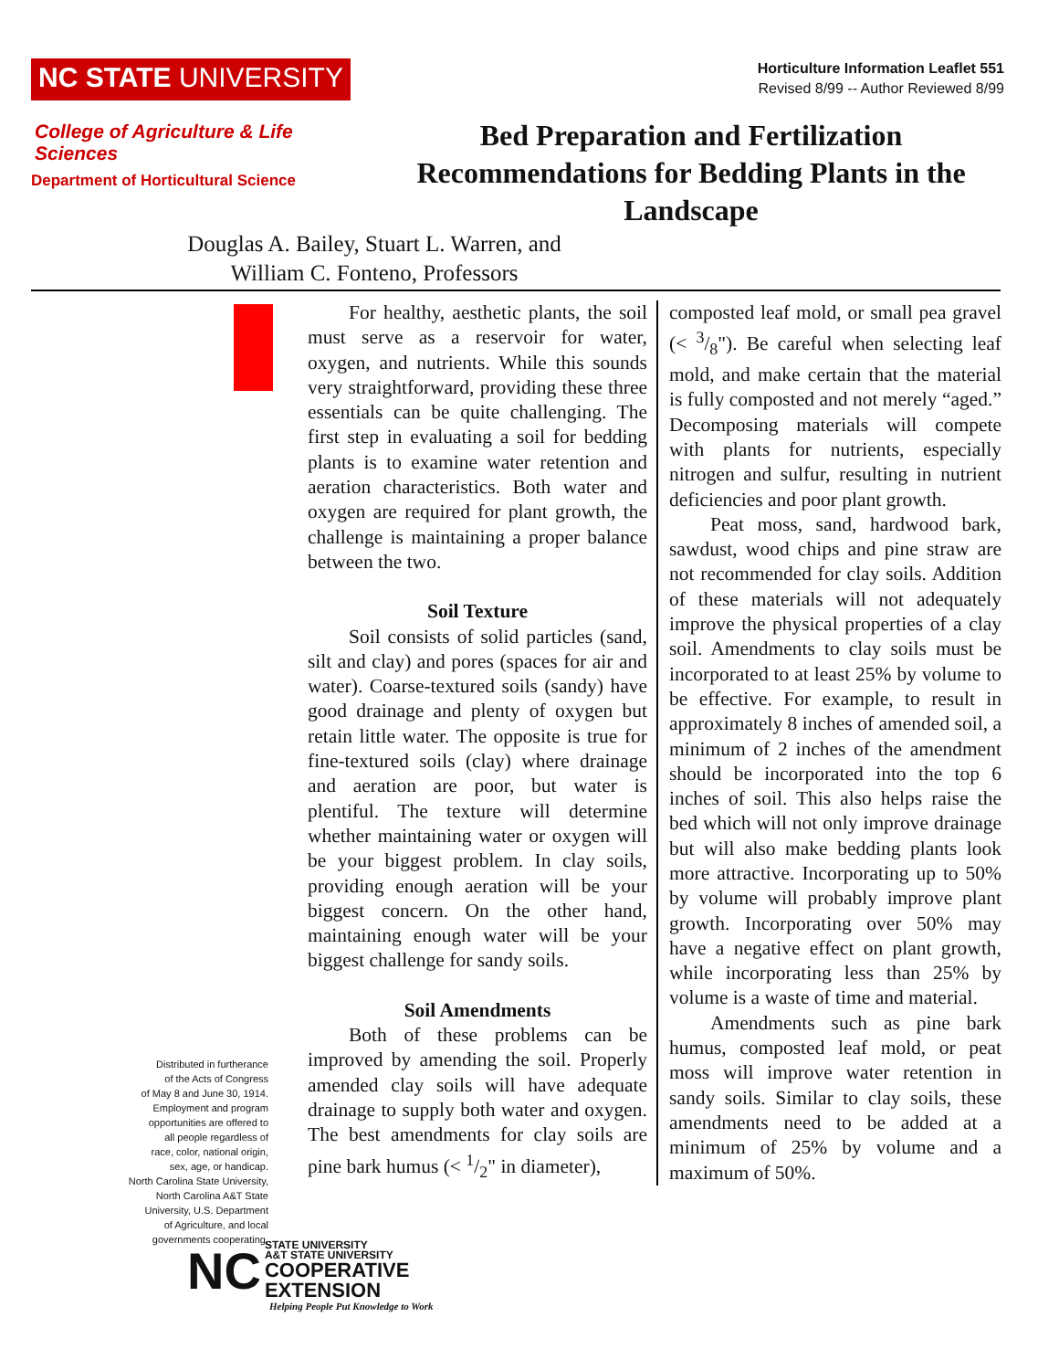NC STATE UNIVERSITY
Horticulture Information Leaflet 551
Revised 8/99 -- Author Reviewed 8/99
College of Agriculture & Life Sciences
Department of Horticultural Science
Bed Preparation and Fertilization Recommendations for Bedding Plants in the Landscape
Douglas A. Bailey, Stuart L. Warren, and
William C. Fonteno, Professors
Distributed in furtherance
of the Acts of Congress
of May 8 and June 30, 1914.
Employment and program
opportunities are offered to
all people regardless of
race, color, national origin,
sex, age, or handicap.
North Carolina State University,
North Carolina A&T State
University, U.S. Department
of Agriculture, and local
governments cooperating.
For healthy, aesthetic plants, the soil must serve as a reservoir for water, oxygen, and nutrients. While this sounds very straightforward, providing these three essentials can be quite challenging. The first step in evaluating a soil for bedding plants is to examine water retention and aeration characteristics. Both water and oxygen are required for plant growth, the challenge is maintaining a proper balance between the two.
Soil Texture
Soil consists of solid particles (sand, silt and clay) and pores (spaces for air and water). Coarse-textured soils (sandy) have good drainage and plenty of oxygen but retain little water. The opposite is true for fine-textured soils (clay) where drainage and aeration are poor, but water is plentiful. The texture will determine whether maintaining water or oxygen will be your biggest problem. In clay soils, providing enough aeration will be your biggest concern. On the other hand, maintaining enough water will be your biggest challenge for sandy soils.
Soil Amendments
Both of these problems can be improved by amending the soil. Properly amended clay soils will have adequate drainage to supply both water and oxygen. The best amendments for clay soils are pine bark humus (< 1/2" in diameter),
composted leaf mold, or small pea gravel (< 3/8"). Be careful when selecting leaf mold, and make certain that the material is fully composted and not merely “aged.” Decomposing materials will compete with plants for nutrients, especially nitrogen and sulfur, resulting in nutrient deficiencies and poor plant growth.
Peat moss, sand, hardwood bark, sawdust, wood chips and pine straw are not recommended for clay soils. Addition of these materials will not adequately improve the physical properties of a clay soil. Amendments to clay soils must be incorporated to at least 25% by volume to be effective. For example, to result in approximately 8 inches of amended soil, a minimum of 2 inches of the amendment should be incorporated into the top 6 inches of soil. This also helps raise the bed which will not only improve drainage but will also make bedding plants look more attractive. Incorporating up to 50% by volume will probably improve plant growth. Incorporating over 50% may have a negative effect on plant growth, while incorporating less than 25% by volume is a waste of time and material.
Amendments such as pine bark humus, composted leaf mold, or peat moss will improve water retention in sandy soils. Similar to clay soils, these amendments need to be added at a minimum of 25% by volume and a maximum of 50%.
NC
STATE UNIVERSITY
A&T STATE UNIVERSITY
COOPERATIVE
EXTENSION
Helping People Put Knowledge to Work